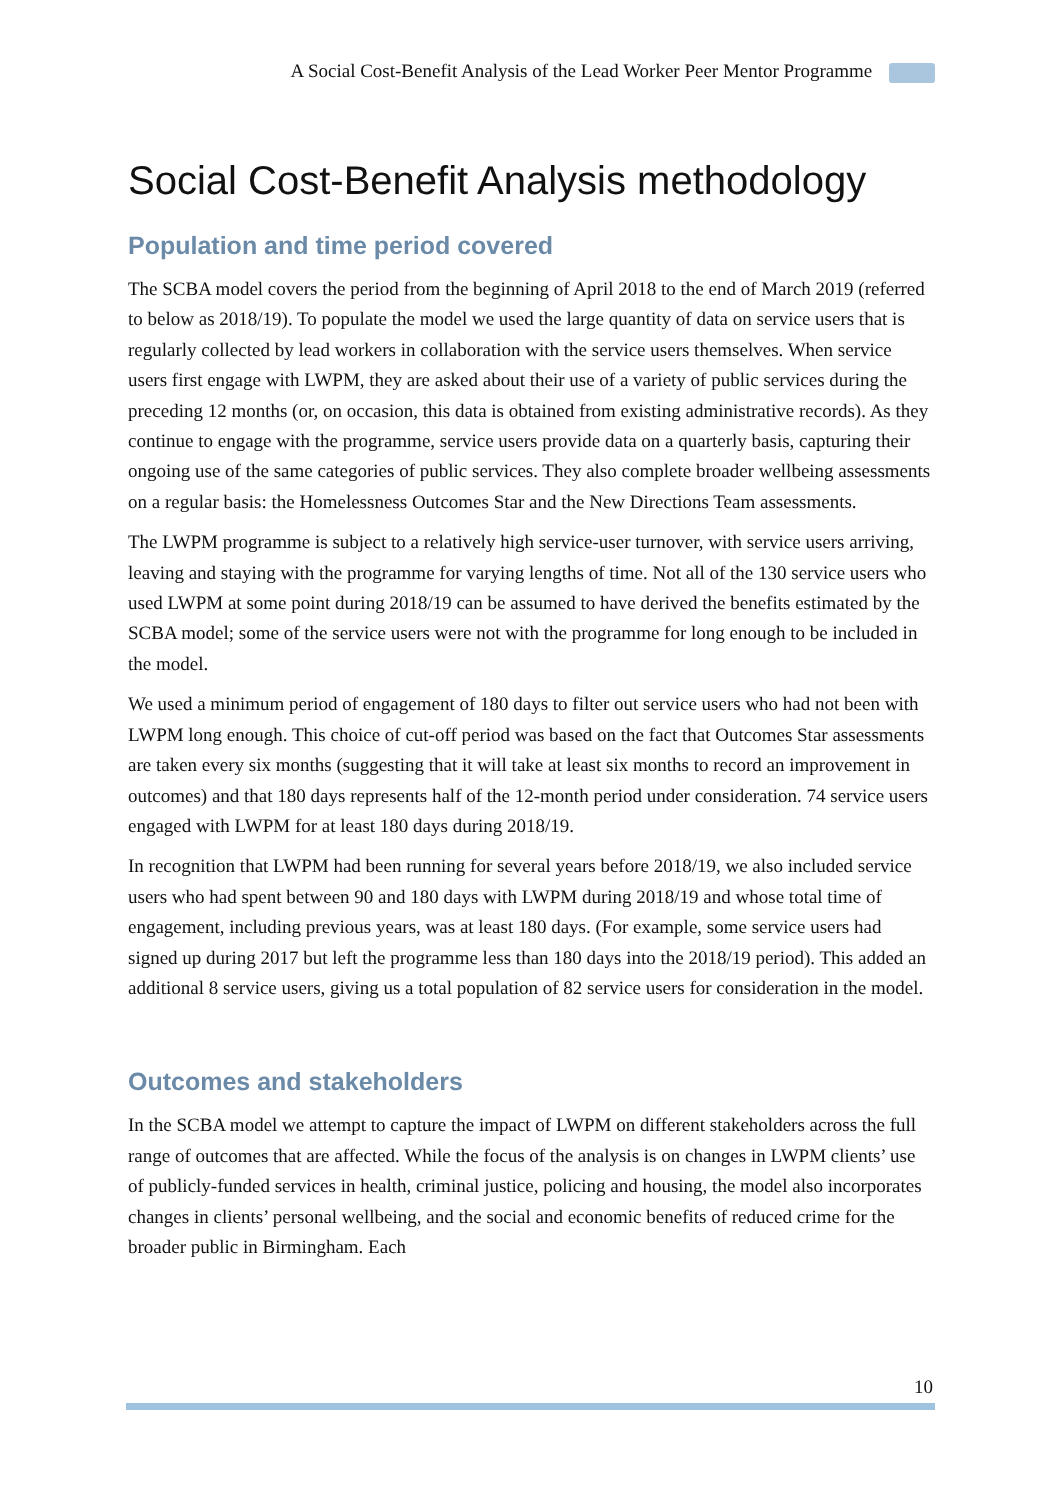A Social Cost-Benefit Analysis of the Lead Worker Peer Mentor Programme
Social Cost-Benefit Analysis methodology
Population and time period covered
The SCBA model covers the period from the beginning of April 2018 to the end of March 2019 (referred to below as 2018/19). To populate the model we used the large quantity of data on service users that is regularly collected by lead workers in collaboration with the service users themselves. When service users first engage with LWPM, they are asked about their use of a variety of public services during the preceding 12 months (or, on occasion, this data is obtained from existing administrative records). As they continue to engage with the programme, service users provide data on a quarterly basis, capturing their ongoing use of the same categories of public services. They also complete broader wellbeing assessments on a regular basis: the Homelessness Outcomes Star and the New Directions Team assessments.
The LWPM programme is subject to a relatively high service-user turnover, with service users arriving, leaving and staying with the programme for varying lengths of time. Not all of the 130 service users who used LWPM at some point during 2018/19 can be assumed to have derived the benefits estimated by the SCBA model; some of the service users were not with the programme for long enough to be included in the model.
We used a minimum period of engagement of 180 days to filter out service users who had not been with LWPM long enough. This choice of cut-off period was based on the fact that Outcomes Star assessments are taken every six months (suggesting that it will take at least six months to record an improvement in outcomes) and that 180 days represents half of the 12-month period under consideration. 74 service users engaged with LWPM for at least 180 days during 2018/19.
In recognition that LWPM had been running for several years before 2018/19, we also included service users who had spent between 90 and 180 days with LWPM during 2018/19 and whose total time of engagement, including previous years, was at least 180 days. (For example, some service users had signed up during 2017 but left the programme less than 180 days into the 2018/19 period). This added an additional 8 service users, giving us a total population of 82 service users for consideration in the model.
Outcomes and stakeholders
In the SCBA model we attempt to capture the impact of LWPM on different stakeholders across the full range of outcomes that are affected. While the focus of the analysis is on changes in LWPM clients’ use of publicly-funded services in health, criminal justice, policing and housing, the model also incorporates changes in clients’ personal wellbeing, and the social and economic benefits of reduced crime for the broader public in Birmingham. Each
10